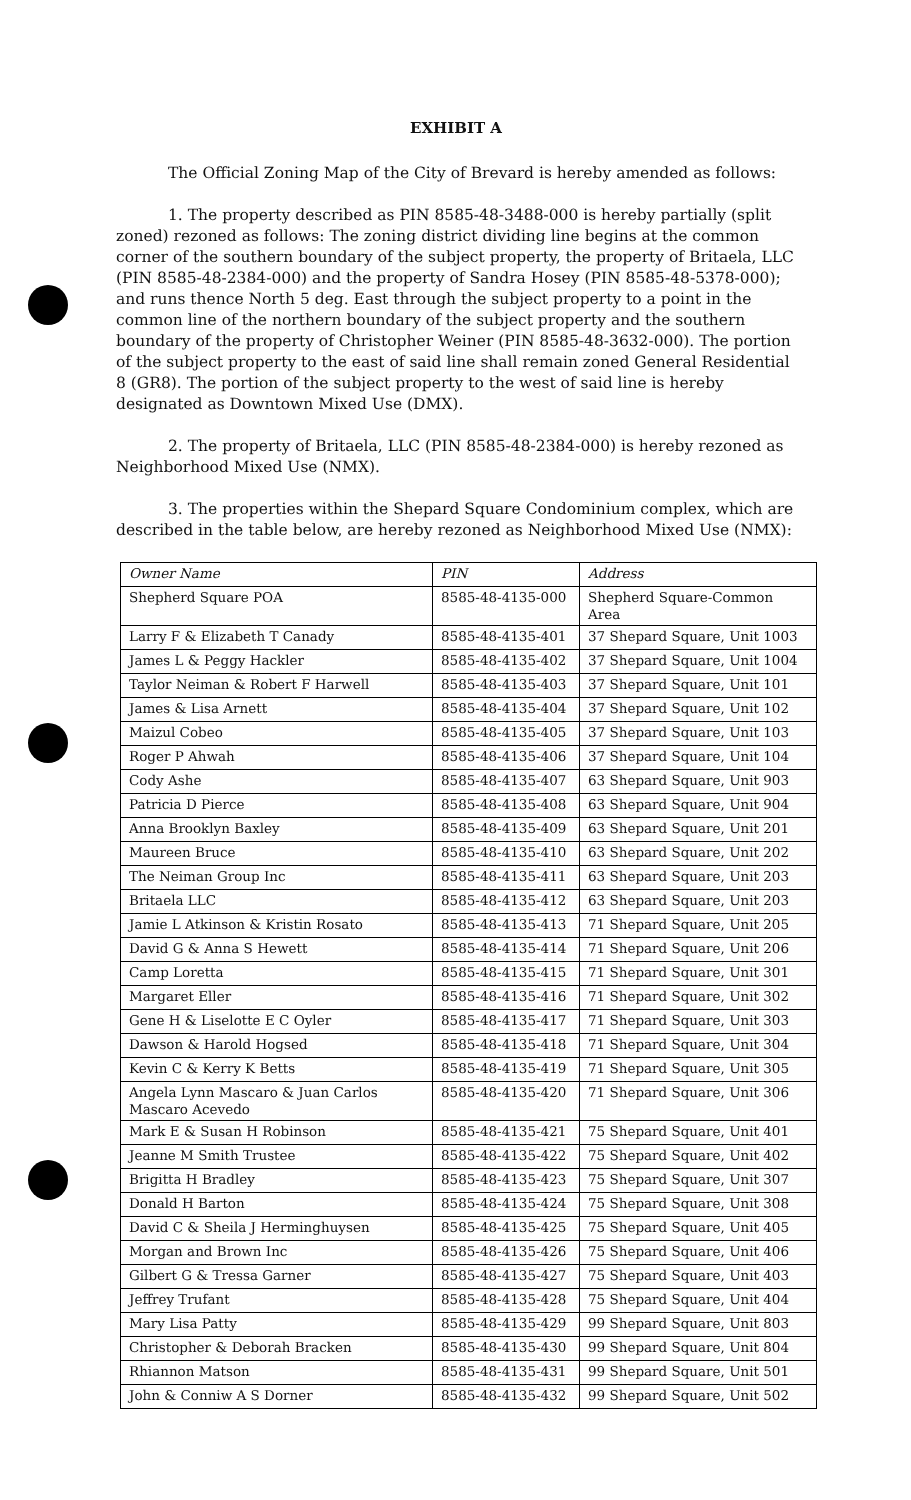EXHIBIT A
The Official Zoning Map of the City of Brevard is hereby amended as follows:
1. The property described as PIN 8585-48-3488-000 is hereby partially (split zoned) rezoned as follows: The zoning district dividing line begins at the common corner of the southern boundary of the subject property, the property of Britaela, LLC (PIN 8585-48-2384-000) and the property of Sandra Hosey (PIN 8585-48-5378-000); and runs thence North 5 deg. East through the subject property to a point in the common line of the northern boundary of the subject property and the southern boundary of the property of Christopher Weiner (PIN 8585-48-3632-000). The portion of the subject property to the east of said line shall remain zoned General Residential 8 (GR8). The portion of the subject property to the west of said line is hereby designated as Downtown Mixed Use (DMX).
2. The property of Britaela, LLC (PIN 8585-48-2384-000) is hereby rezoned as Neighborhood Mixed Use (NMX).
3. The properties within the Shepard Square Condominium complex, which are described in the table below, are hereby rezoned as Neighborhood Mixed Use (NMX):
| Owner Name | PIN | Address |
| Shepherd Square POA | 8585-48-4135-000 | Shepherd Square-Common Area |
| Larry F & Elizabeth T Canady | 8585-48-4135-401 | 37 Shepard Square, Unit 1003 |
| James L & Peggy Hackler | 8585-48-4135-402 | 37 Shepard Square, Unit 1004 |
| Taylor Neiman & Robert F Harwell | 8585-48-4135-403 | 37 Shepard Square, Unit 101 |
| James & Lisa Arnett | 8585-48-4135-404 | 37 Shepard Square, Unit 102 |
| Maizul Cobeo | 8585-48-4135-405 | 37 Shepard Square, Unit 103 |
| Roger P Ahwah | 8585-48-4135-406 | 37 Shepard Square, Unit 104 |
| Cody Ashe | 8585-48-4135-407 | 63 Shepard Square, Unit 903 |
| Patricia D Pierce | 8585-48-4135-408 | 63 Shepard Square, Unit 904 |
| Anna Brooklyn Baxley | 8585-48-4135-409 | 63 Shepard Square, Unit 201 |
| Maureen Bruce | 8585-48-4135-410 | 63 Shepard Square, Unit 202 |
| The Neiman Group Inc | 8585-48-4135-411 | 63 Shepard Square, Unit 203 |
| Britaela LLC | 8585-48-4135-412 | 63 Shepard Square, Unit 203 |
| Jamie L Atkinson & Kristin Rosato | 8585-48-4135-413 | 71 Shepard Square, Unit 205 |
| David G & Anna S Hewett | 8585-48-4135-414 | 71 Shepard Square, Unit 206 |
| Camp Loretta | 8585-48-4135-415 | 71 Shepard Square, Unit 301 |
| Margaret Eller | 8585-48-4135-416 | 71 Shepard Square, Unit 302 |
| Gene H & Liselotte E C Oyler | 8585-48-4135-417 | 71 Shepard Square, Unit 303 |
| Dawson & Harold Hogsed | 8585-48-4135-418 | 71 Shepard Square, Unit 304 |
| Kevin C & Kerry K Betts | 8585-48-4135-419 | 71 Shepard Square, Unit 305 |
| Angela Lynn Mascaro & Juan Carlos Mascaro Acevedo | 8585-48-4135-420 | 71 Shepard Square, Unit 306 |
| Mark E & Susan H Robinson | 8585-48-4135-421 | 75 Shepard Square, Unit 401 |
| Jeanne M Smith Trustee | 8585-48-4135-422 | 75 Shepard Square, Unit 402 |
| Brigitta H Bradley | 8585-48-4135-423 | 75 Shepard Square, Unit 307 |
| Donald H Barton | 8585-48-4135-424 | 75 Shepard Square, Unit 308 |
| David C & Sheila J Herminghuysen | 8585-48-4135-425 | 75 Shepard Square, Unit 405 |
| Morgan and Brown Inc | 8585-48-4135-426 | 75 Shepard Square, Unit 406 |
| Gilbert G & Tressa Garner | 8585-48-4135-427 | 75 Shepard Square, Unit 403 |
| Jeffrey Trufant | 8585-48-4135-428 | 75 Shepard Square, Unit 404 |
| Mary Lisa Patty | 8585-48-4135-429 | 99 Shepard Square, Unit 803 |
| Christopher & Deborah Bracken | 8585-48-4135-430 | 99 Shepard Square, Unit 804 |
| Rhiannon Matson | 8585-48-4135-431 | 99 Shepard Square, Unit 501 |
| John & Conniw A S Dorner | 8585-48-4135-432 | 99 Shepard Square, Unit 502 |